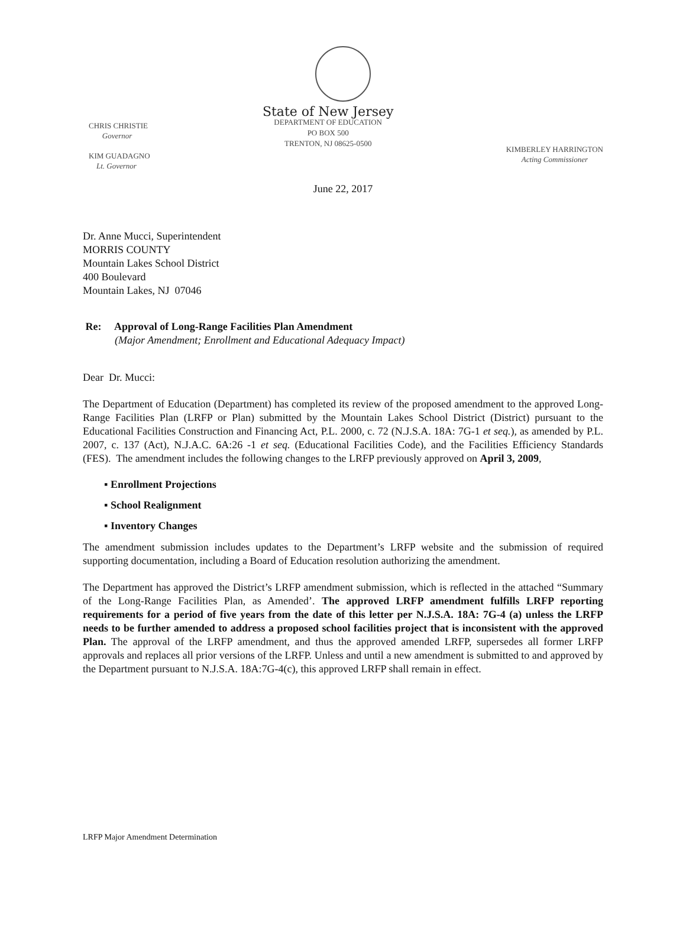CHRIS CHRISTIE
Governor
KIM GUADAGNO
Lt. Governor
State of New Jersey
DEPARTMENT OF EDUCATION
PO BOX 500
TRENTON, NJ 08625-0500
KIMBERLEY HARRINGTON
Acting Commissioner
June 22, 2017
Dr. Anne Mucci, Superintendent
MORRIS COUNTY
Mountain Lakes School District
400 Boulevard
Mountain Lakes, NJ 07046
Re: Approval of Long-Range Facilities Plan Amendment
(Major Amendment; Enrollment and Educational Adequacy Impact)
Dear Dr. Mucci:
The Department of Education (Department) has completed its review of the proposed amendment to the approved Long-Range Facilities Plan (LRFP or Plan) submitted by the Mountain Lakes School District (District) pursuant to the Educational Facilities Construction and Financing Act, P.L. 2000, c. 72 (N.J.S.A. 18A: 7G-1 et seq.), as amended by P.L. 2007, c. 137 (Act), N.J.A.C. 6A:26 -1 et seq. (Educational Facilities Code), and the Facilities Efficiency Standards (FES). The amendment includes the following changes to the LRFP previously approved on April 3, 2009,
▪ Enrollment Projections
▪ School Realignment
▪ Inventory Changes
The amendment submission includes updates to the Department’s LRFP website and the submission of required supporting documentation, including a Board of Education resolution authorizing the amendment.
The Department has approved the District’s LRFP amendment submission, which is reflected in the attached “Summary of the Long-Range Facilities Plan, as Amended’. The approved LRFP amendment fulfills LRFP reporting requirements for a period of five years from the date of this letter per N.J.S.A. 18A: 7G-4 (a) unless the LRFP needs to be further amended to address a proposed school facilities project that is inconsistent with the approved Plan. The approval of the LRFP amendment, and thus the approved amended LRFP, supersedes all former LRFP approvals and replaces all prior versions of the LRFP. Unless and until a new amendment is submitted to and approved by the Department pursuant to N.J.S.A. 18A:7G-4(c), this approved LRFP shall remain in effect.
LRFP Major Amendment Determination